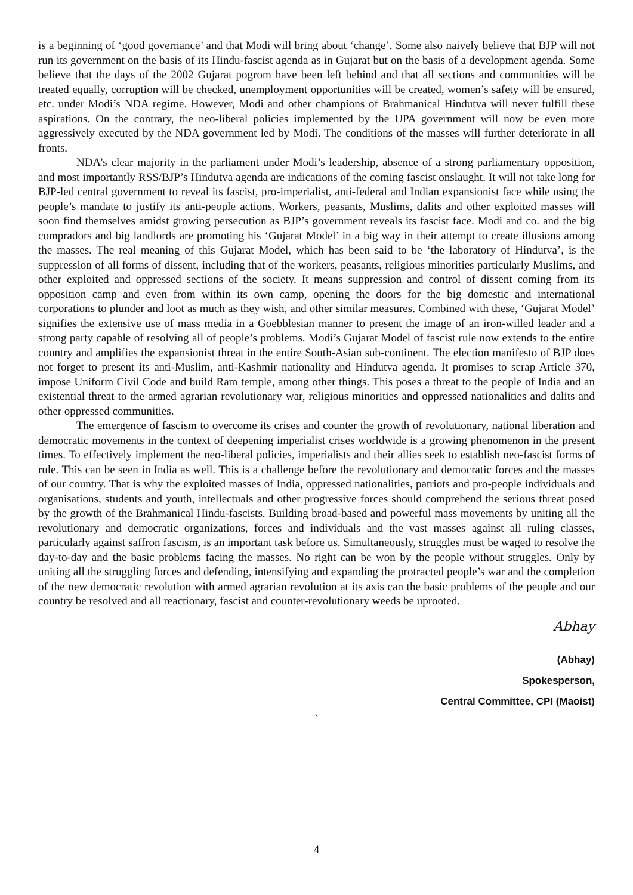is a beginning of ‘good governance’ and that Modi will bring about ‘change’. Some also naively believe that BJP will not run its government on the basis of its Hindu-fascist agenda as in Gujarat but on the basis of a development agenda. Some believe that the days of the 2002 Gujarat pogrom have been left behind and that all sections and communities will be treated equally, corruption will be checked, unemployment opportunities will be created, women’s safety will be ensured, etc. under Modi’s NDA regime. However, Modi and other champions of Brahmanical Hindutva will never fulfill these aspirations. On the contrary, the neo-liberal policies implemented by the UPA government will now be even more aggressively executed by the NDA government led by Modi. The conditions of the masses will further deteriorate in all fronts.
NDA’s clear majority in the parliament under Modi’s leadership, absence of a strong parliamentary opposition, and most importantly RSS/BJP’s Hindutva agenda are indications of the coming fascist onslaught. It will not take long for BJP-led central government to reveal its fascist, pro-imperialist, anti-federal and Indian expansionist face while using the people’s mandate to justify its anti-people actions. Workers, peasants, Muslims, dalits and other exploited masses will soon find themselves amidst growing persecution as BJP’s government reveals its fascist face. Modi and co. and the big compradors and big landlords are promoting his ‘Gujarat Model’ in a big way in their attempt to create illusions among the masses. The real meaning of this Gujarat Model, which has been said to be ‘the laboratory of Hindutva’, is the suppression of all forms of dissent, including that of the workers, peasants, religious minorities particularly Muslims, and other exploited and oppressed sections of the society. It means suppression and control of dissent coming from its opposition camp and even from within its own camp, opening the doors for the big domestic and international corporations to plunder and loot as much as they wish, and other similar measures. Combined with these, ‘Gujarat Model’ signifies the extensive use of mass media in a Goebblesian manner to present the image of an iron-willed leader and a strong party capable of resolving all of people’s problems. Modi’s Gujarat Model of fascist rule now extends to the entire country and amplifies the expansionist threat in the entire South-Asian sub-continent. The election manifesto of BJP does not forget to present its anti-Muslim, anti-Kashmir nationality and Hindutva agenda. It promises to scrap Article 370, impose Uniform Civil Code and build Ram temple, among other things. This poses a threat to the people of India and an existential threat to the armed agrarian revolutionary war, religious minorities and oppressed nationalities and dalits and other oppressed communities.
The emergence of fascism to overcome its crises and counter the growth of revolutionary, national liberation and democratic movements in the context of deepening imperialist crises worldwide is a growing phenomenon in the present times. To effectively implement the neo-liberal policies, imperialists and their allies seek to establish neo-fascist forms of rule. This can be seen in India as well. This is a challenge before the revolutionary and democratic forces and the masses of our country. That is why the exploited masses of India, oppressed nationalities, patriots and pro-people individuals and organisations, students and youth, intellectuals and other progressive forces should comprehend the serious threat posed by the growth of the Brahmanical Hindu-fascists. Building broad-based and powerful mass movements by uniting all the revolutionary and democratic organizations, forces and individuals and the vast masses against all ruling classes, particularly against saffron fascism, is an important task before us. Simultaneously, struggles must be waged to resolve the day-to-day and the basic problems facing the masses. No right can be won by the people without struggles. Only by uniting all the struggling forces and defending, intensifying and expanding the protracted people’s war and the completion of the new democratic revolution with armed agrarian revolution at its axis can the basic problems of the people and our country be resolved and all reactionary, fascist and counter-revolutionary weeds be uprooted.
Abhay
(Abhay)
Spokesperson,
Central Committee, CPI (Maoist)
`
4